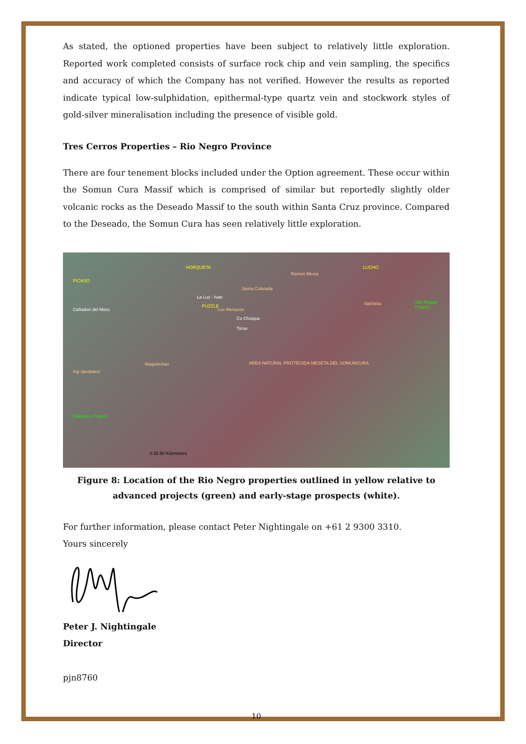As stated, the optioned properties have been subject to relatively little exploration. Reported work completed consists of surface rock chip and vein sampling, the specifics and accuracy of which the Company has not verified. However the results as reported indicate typical low-sulphidation, epithermal-type quartz vein and stockwork styles of gold-silver mineralisation including the presence of visible gold.
Tres Cerros Properties – Rio Negro Province
There are four tenement blocks included under the Option agreement. These occur within the Somun Cura Massif which is comprised of similar but reportedly slightly older volcanic rocks as the Deseado Massif to the south within Santa Cruz province. Compared to the Deseado, the Somun Cura has seen relatively little exploration.
PICASO
HORQUETA LUCHO
La Luz - Ivan
PUZZLE
Cañadon del Moro
Sierra Colorada
Ramos Mexia
Valcheta San Roque Project
Los Menucos
Co Choique
Torue
Maquinchao
Ing Jacobacci
AREA NATURAL PROTEGIDA MESETA DEL SOMUNCURA
Calcatreu Project
0 25 50 Kilometers
Figure 8: Location of the Rio Negro properties outlined in yellow relative to advanced projects (green) and early-stage prospects (white).
For further information, please contact Peter Nightingale on +61 2 9300 3310.
Yours sincerely
Peter J. Nightingale
Director
pjn8760
10